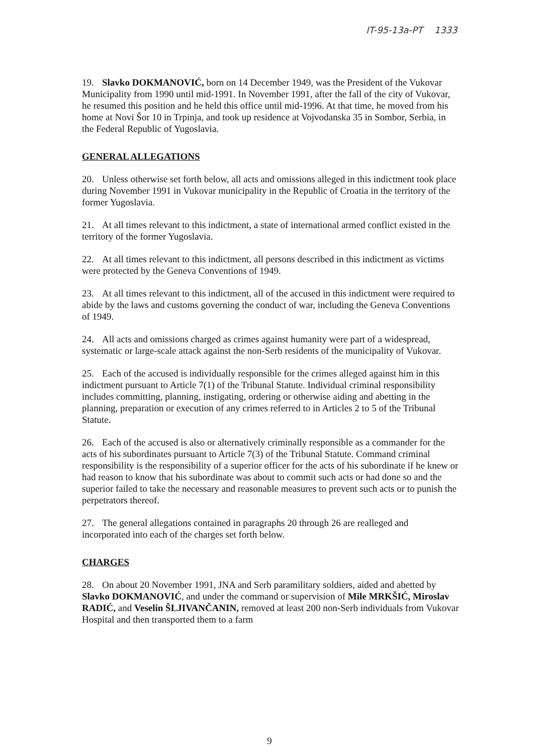IT-95-13a-PT 1333
19. Slavko DOKMANOVIĆ, born on 14 December 1949, was the President of the Vukovar Municipality from 1990 until mid-1991. In November 1991, after the fall of the city of Vukovar, he resumed this position and he held this office until mid-1996. At that time, he moved from his home at Novi Šor 10 in Trpinja, and took up residence at Vojvodanska 35 in Sombor, Serbia, in the Federal Republic of Yugoslavia.
GENERAL ALLEGATIONS
20. Unless otherwise set forth below, all acts and omissions alleged in this indictment took place during November 1991 in Vukovar municipality in the Republic of Croatia in the territory of the former Yugoslavia.
21. At all times relevant to this indictment, a state of international armed conflict existed in the territory of the former Yugoslavia.
22. At all times relevant to this indictment, all persons described in this indictment as victims were protected by the Geneva Conventions of 1949.
23. At all times relevant to this indictment, all of the accused in this indictment were required to abide by the laws and customs governing the conduct of war, including the Geneva Conventions of 1949.
24. All acts and omissions charged as crimes against humanity were part of a widespread, systematic or large-scale attack against the non-Serb residents of the municipality of Vukovar.
25. Each of the accused is individually responsible for the crimes alleged against him in this indictment pursuant to Article 7(1) of the Tribunal Statute. Individual criminal responsibility includes committing, planning, instigating, ordering or otherwise aiding and abetting in the planning, preparation or execution of any crimes referred to in Articles 2 to 5 of the Tribunal Statute.
26. Each of the accused is also or alternatively criminally responsible as a commander for the acts of his subordinates pursuant to Article 7(3) of the Tribunal Statute. Command criminal responsibility is the responsibility of a superior officer for the acts of his subordinate if he knew or had reason to know that his subordinate was about to commit such acts or had done so and the superior failed to take the necessary and reasonable measures to prevent such acts or to punish the perpetrators thereof.
27. The general allegations contained in paragraphs 20 through 26 are realleged and incorporated into each of the charges set forth below.
CHARGES
28. On about 20 November 1991, JNA and Serb paramilitary soldiers, aided and abetted by Slavko DOKMANOVIĆ, and under the command or supervision of Mile MRKŠIĆ, Miroslav RADIĆ, and Veselin ŠLJIVANČANIN, removed at least 200 non-Serb individuals from Vukovar Hospital and then transported them to a farm
9